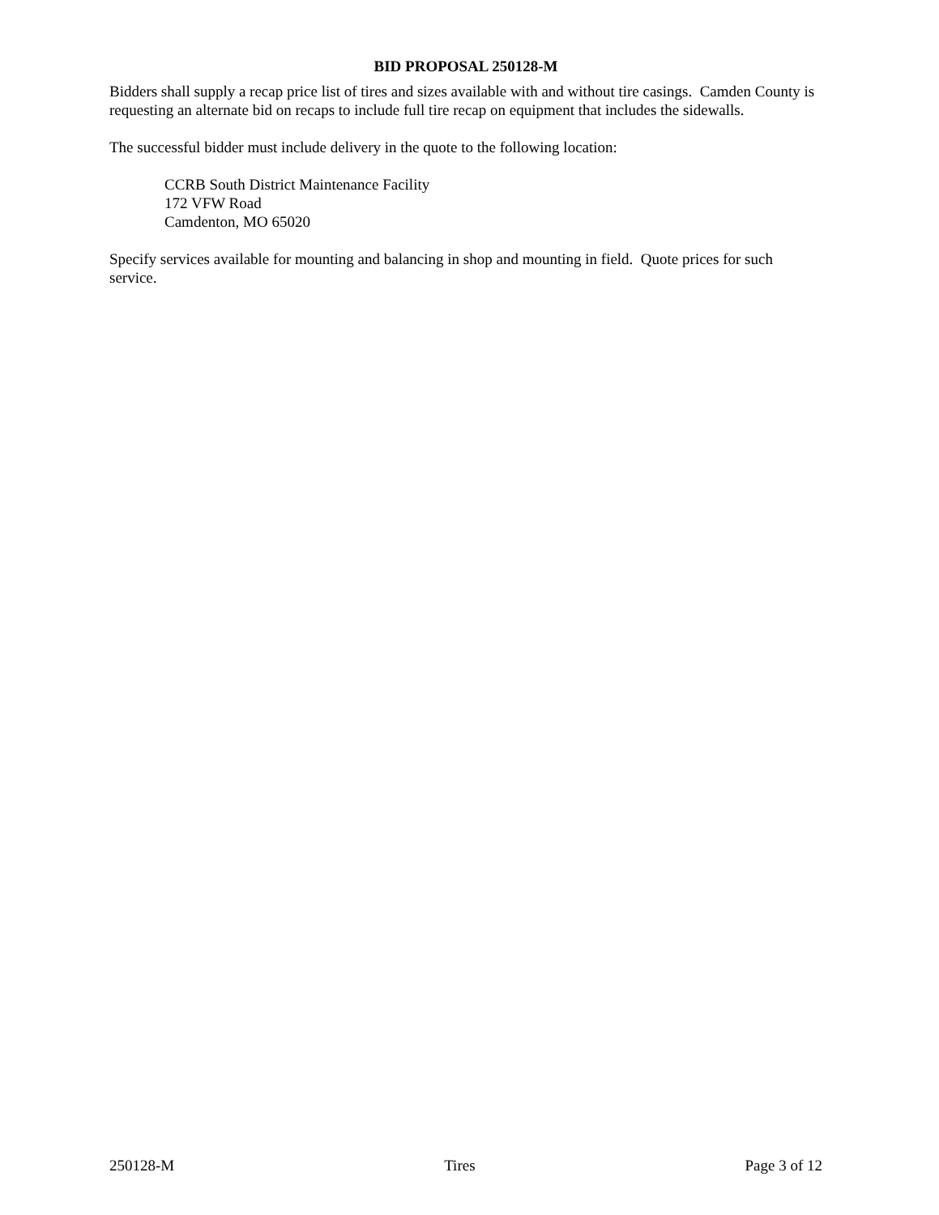BID PROPOSAL 250128-M
Bidders shall supply a recap price list of tires and sizes available with and without tire casings. Camden County is requesting an alternate bid on recaps to include full tire recap on equipment that includes the sidewalls.
The successful bidder must include delivery in the quote to the following location:
CCRB South District Maintenance Facility
172 VFW Road
Camdenton, MO 65020
Specify services available for mounting and balancing in shop and mounting in field. Quote prices for such service.
250128-M Tires Page 3 of 12